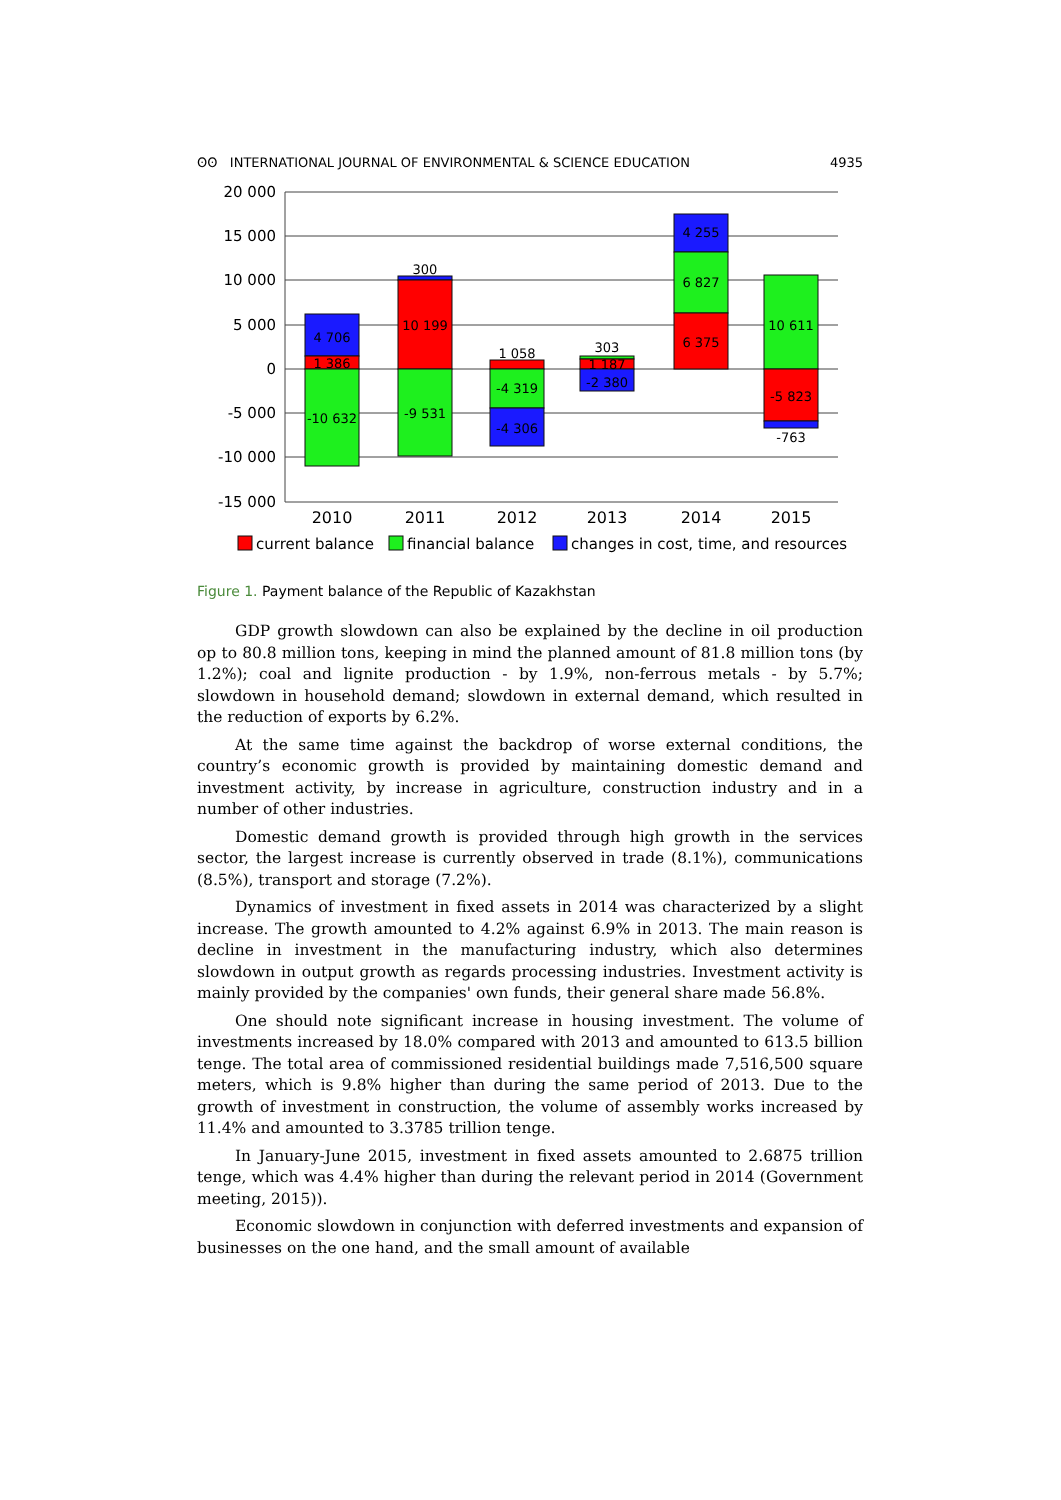ʘʘ INTERNATIONAL JOURNAL OF ENVIRONMENTAL & SCIENCE EDUCATION 4935
20 000
15 000
10 000
5 000
0
-5 000
-10 000
-15 000
4 706
1 386
-10 632
300
10 199
-9 531
1 058
-4 319
-4 306
303
1 187
-2 380
4 255
6 827
6 375
10 611
-5 823
-763
2010
2011
2012
2013
2014
2015
current balance
financial balance
changes in cost, time, and resources
Figure 1. Payment balance of the Republic of Kazakhstan
GDP growth slowdown can also be explained by the decline in oil production op to 80.8 million tons, keeping in mind the planned amount of 81.8 million tons (by 1.2%); coal and lignite production - by 1.9%, non-ferrous metals - by 5.7%; slowdown in household demand; slowdown in external demand, which resulted in the reduction of exports by 6.2%.
At the same time against the backdrop of worse external conditions, the country’s economic growth is provided by maintaining domestic demand and investment activity, by increase in agriculture, construction industry and in a number of other industries.
Domestic demand growth is provided through high growth in the services sector, the largest increase is currently observed in trade (8.1%), communications (8.5%), transport and storage (7.2%).
Dynamics of investment in fixed assets in 2014 was characterized by a slight increase. The growth amounted to 4.2% against 6.9% in 2013. The main reason is decline in investment in the manufacturing industry, which also determines slowdown in output growth as regards processing industries. Investment activity is mainly provided by the companies' own funds, their general share made 56.8%.
One should note significant increase in housing investment. The volume of investments increased by 18.0% compared with 2013 and amounted to 613.5 billion tenge. The total area of commissioned residential buildings made 7,516,500 square meters, which is 9.8% higher than during the same period of 2013. Due to the growth of investment in construction, the volume of assembly works increased by 11.4% and amounted to 3.3785 trillion tenge.
In January-June 2015, investment in fixed assets amounted to 2.6875 trillion tenge, which was 4.4% higher than during the relevant period in 2014 (Government meeting, 2015)).
Economic slowdown in conjunction with deferred investments and expansion of businesses on the one hand, and the small amount of available